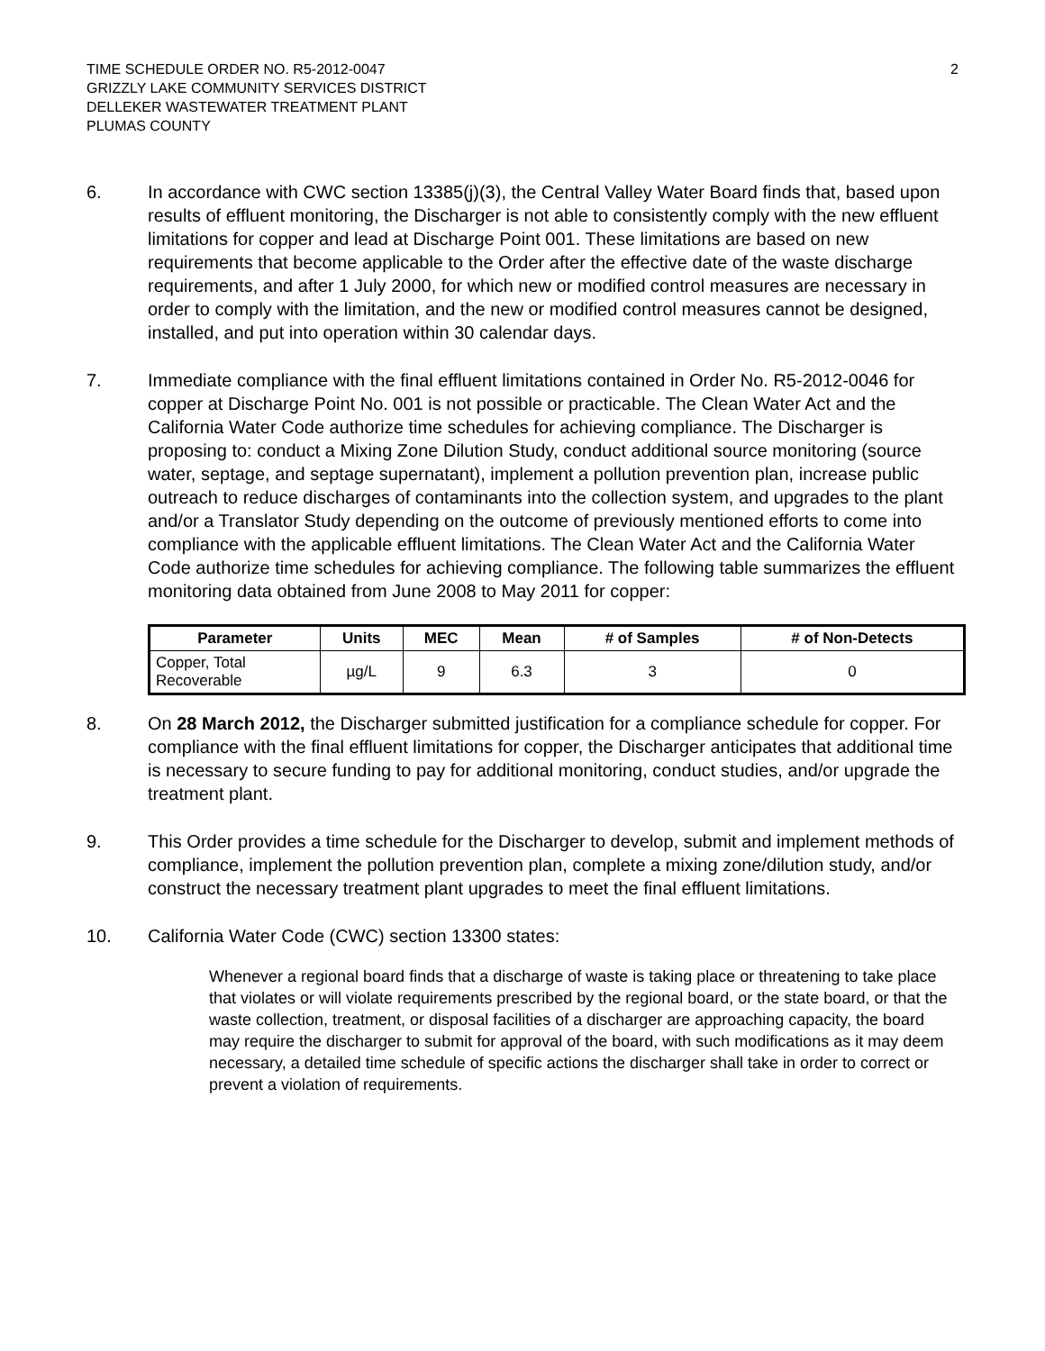TIME SCHEDULE ORDER NO. R5-2012-0047
GRIZZLY LAKE COMMUNITY SERVICES DISTRICT
DELLEKER WASTEWATER TREATMENT PLANT
PLUMAS COUNTY
2
6. In accordance with CWC section 13385(j)(3), the Central Valley Water Board finds that, based upon results of effluent monitoring, the Discharger is not able to consistently comply with the new effluent limitations for copper and lead at Discharge Point 001. These limitations are based on new requirements that become applicable to the Order after the effective date of the waste discharge requirements, and after 1 July 2000, for which new or modified control measures are necessary in order to comply with the limitation, and the new or modified control measures cannot be designed, installed, and put into operation within 30 calendar days.
7. Immediate compliance with the final effluent limitations contained in Order No. R5-2012-0046 for copper at Discharge Point No. 001 is not possible or practicable. The Clean Water Act and the California Water Code authorize time schedules for achieving compliance. The Discharger is proposing to: conduct a Mixing Zone Dilution Study, conduct additional source monitoring (source water, septage, and septage supernatant), implement a pollution prevention plan, increase public outreach to reduce discharges of contaminants into the collection system, and upgrades to the plant and/or a Translator Study depending on the outcome of previously mentioned efforts to come into compliance with the applicable effluent limitations. The Clean Water Act and the California Water Code authorize time schedules for achieving compliance. The following table summarizes the effluent monitoring data obtained from June 2008 to May 2011 for copper:
| Parameter | Units | MEC | Mean | # of Samples | # of Non-Detects |
| --- | --- | --- | --- | --- | --- |
| Copper, Total Recoverable | µg/L | 9 | 6.3 | 3 | 0 |
8. On 28 March 2012, the Discharger submitted justification for a compliance schedule for copper. For compliance with the final effluent limitations for copper, the Discharger anticipates that additional time is necessary to secure funding to pay for additional monitoring, conduct studies, and/or upgrade the treatment plant.
9. This Order provides a time schedule for the Discharger to develop, submit and implement methods of compliance, implement the pollution prevention plan, complete a mixing zone/dilution study, and/or construct the necessary treatment plant upgrades to meet the final effluent limitations.
10. California Water Code (CWC) section 13300 states:
Whenever a regional board finds that a discharge of waste is taking place or threatening to take place that violates or will violate requirements prescribed by the regional board, or the state board, or that the waste collection, treatment, or disposal facilities of a discharger are approaching capacity, the board may require the discharger to submit for approval of the board, with such modifications as it may deem necessary, a detailed time schedule of specific actions the discharger shall take in order to correct or prevent a violation of requirements.